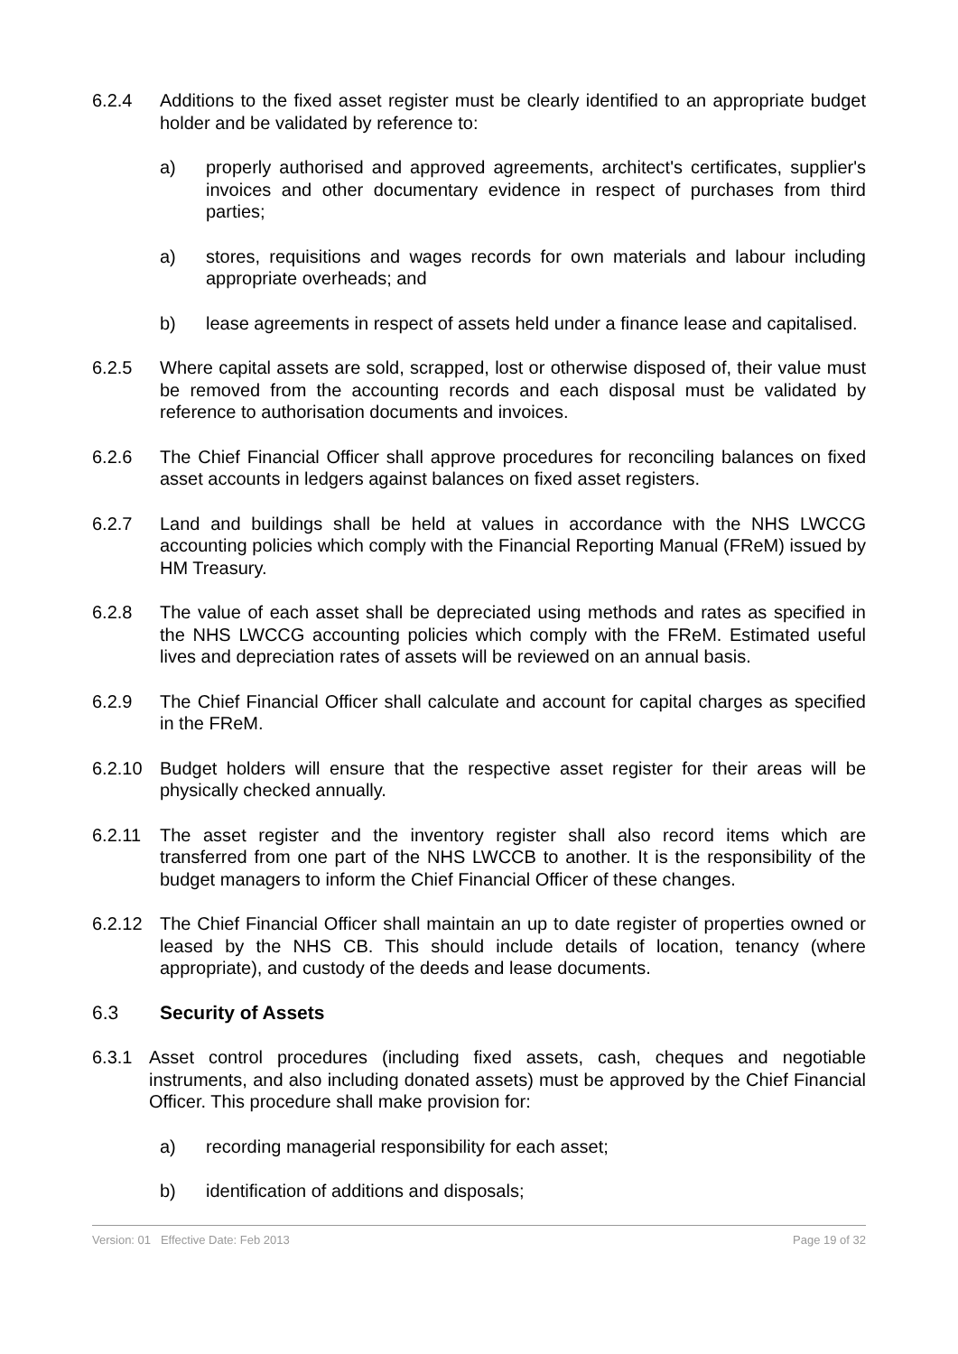6.2.4 Additions to the fixed asset register must be clearly identified to an appropriate budget holder and be validated by reference to:
a) properly authorised and approved agreements, architect's certificates, supplier's invoices and other documentary evidence in respect of purchases from third parties;
a) stores, requisitions and wages records for own materials and labour including appropriate overheads; and
b) lease agreements in respect of assets held under a finance lease and capitalised.
6.2.5 Where capital assets are sold, scrapped, lost or otherwise disposed of, their value must be removed from the accounting records and each disposal must be validated by reference to authorisation documents and invoices.
6.2.6 The Chief Financial Officer shall approve procedures for reconciling balances on fixed asset accounts in ledgers against balances on fixed asset registers.
6.2.7 Land and buildings shall be held at values in accordance with the NHS LWCCG accounting policies which comply with the Financial Reporting Manual (FReM) issued by HM Treasury.
6.2.8 The value of each asset shall be depreciated using methods and rates as specified in the NHS LWCCG accounting policies which comply with the FReM. Estimated useful lives and depreciation rates of assets will be reviewed on an annual basis.
6.2.9 The Chief Financial Officer shall calculate and account for capital charges as specified in the FReM.
6.2.10 Budget holders will ensure that the respective asset register for their areas will be physically checked annually.
6.2.11 The asset register and the inventory register shall also record items which are transferred from one part of the NHS LWCCB to another. It is the responsibility of the budget managers to inform the Chief Financial Officer of these changes.
6.2.12 The Chief Financial Officer shall maintain an up to date register of properties owned or leased by the NHS CB. This should include details of location, tenancy (where appropriate), and custody of the deeds and lease documents.
6.3 Security of Assets
6.3.1 Asset control procedures (including fixed assets, cash, cheques and negotiable instruments, and also including donated assets) must be approved by the Chief Financial Officer. This procedure shall make provision for:
a) recording managerial responsibility for each asset;
b) identification of additions and disposals;
Version: 01 Effective Date: Feb 2013 Page 19 of 32